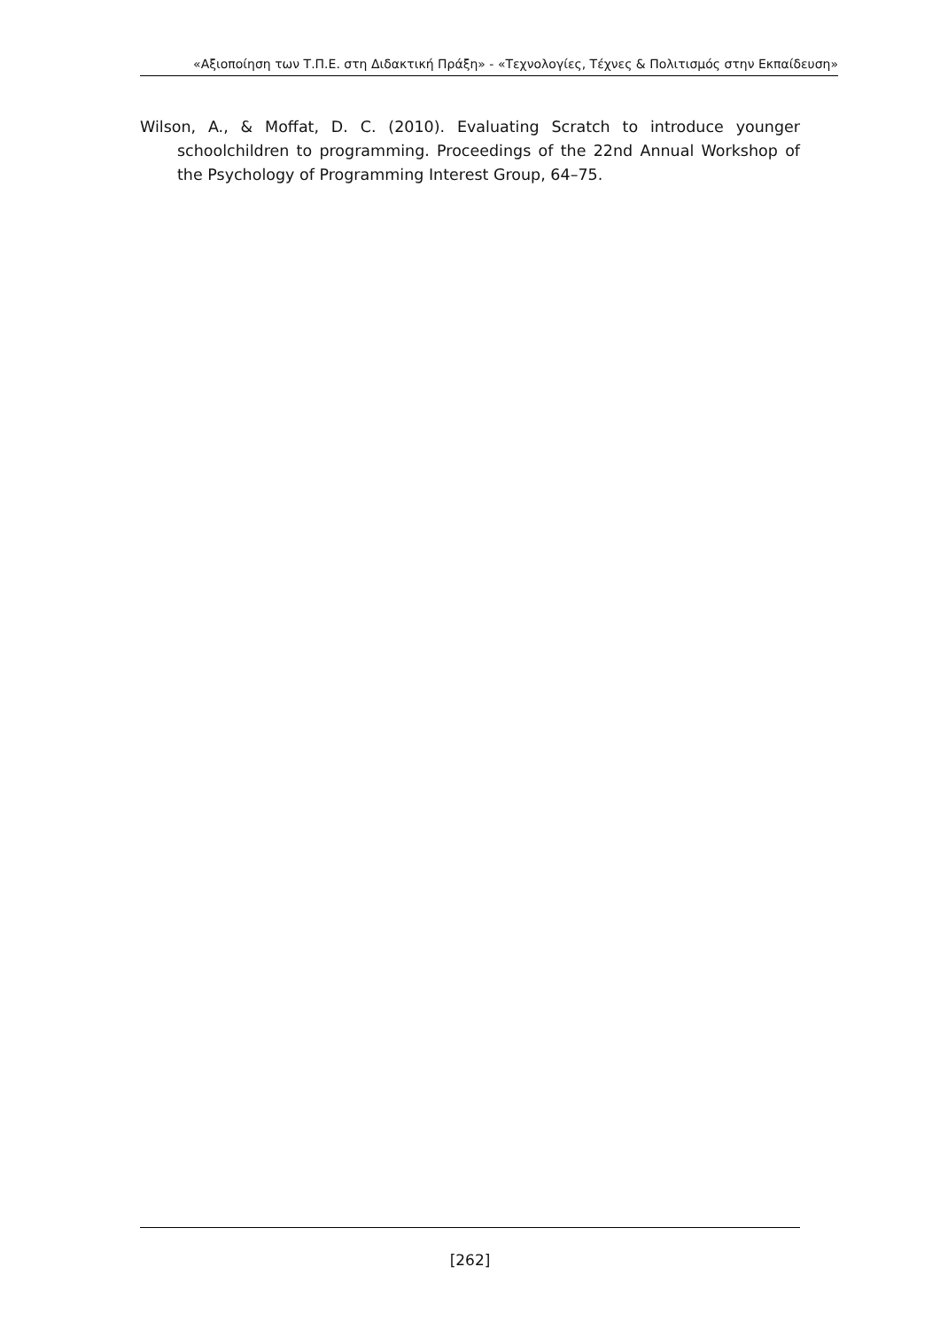«Αξιοποίηση των Τ.Π.Ε. στη Διδακτική Πράξη» - «Τεχνολογίες, Τέχνες & Πολιτισμός στην Εκπαίδευση»
Wilson, A., & Moffat, D. C. (2010). Evaluating Scratch to introduce younger schoolchildren to programming. Proceedings of the 22nd Annual Workshop of the Psychology of Programming Interest Group, 64–75.
[262]